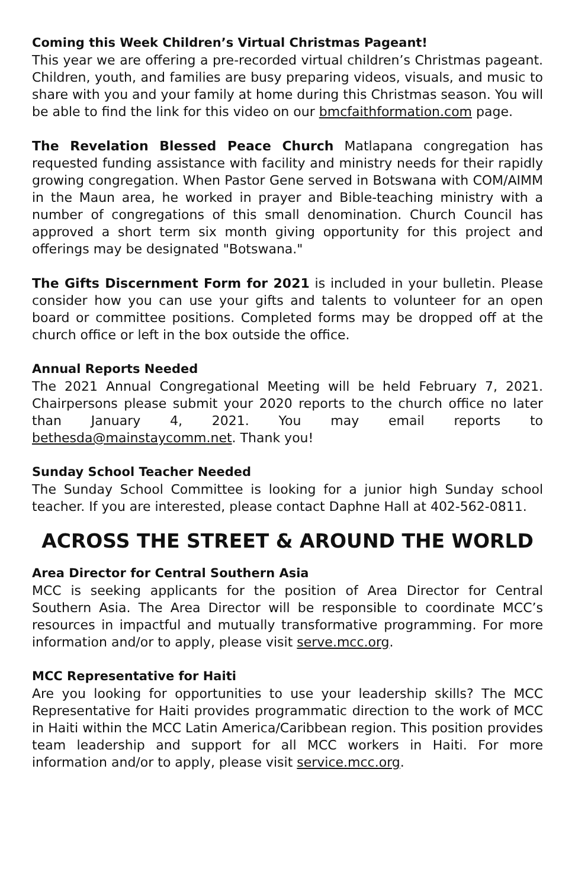Coming this Week Children’s Virtual Christmas Pageant!
This year we are offering a pre-recorded virtual children’s Christmas pageant. Children, youth, and families are busy preparing videos, visuals, and music to share with you and your family at home during this Christmas season. You will be able to find the link for this video on our bmcfaithformation.com page.
The Revelation Blessed Peace Church Matlapana congregation has requested funding assistance with facility and ministry needs for their rapidly growing congregation. When Pastor Gene served in Botswana with COM/AIMM in the Maun area, he worked in prayer and Bible-teaching ministry with a number of congregations of this small denomination. Church Council has approved a short term six month giving opportunity for this project and offerings may be designated "Botswana."
The Gifts Discernment Form for 2021 is included in your bulletin. Please consider how you can use your gifts and talents to volunteer for an open board or committee positions. Completed forms may be dropped off at the church office or left in the box outside the office.
Annual Reports Needed
The 2021 Annual Congregational Meeting will be held February 7, 2021. Chairpersons please submit your 2020 reports to the church office no later than January 4, 2021. You may email reports to bethesda@mainstaycomm.net. Thank you!
Sunday School Teacher Needed
The Sunday School Committee is looking for a junior high Sunday school teacher. If you are interested, please contact Daphne Hall at 402-562-0811.
ACROSS THE STREET & AROUND THE WORLD
Area Director for Central Southern Asia
MCC is seeking applicants for the position of Area Director for Central Southern Asia. The Area Director will be responsible to coordinate MCC’s resources in impactful and mutually transformative programming. For more information and/or to apply, please visit serve.mcc.org.
MCC Representative for Haiti
Are you looking for opportunities to use your leadership skills? The MCC Representative for Haiti provides programmatic direction to the work of MCC in Haiti within the MCC Latin America/Caribbean region. This position provides team leadership and support for all MCC workers in Haiti. For more information and/or to apply, please visit service.mcc.org.